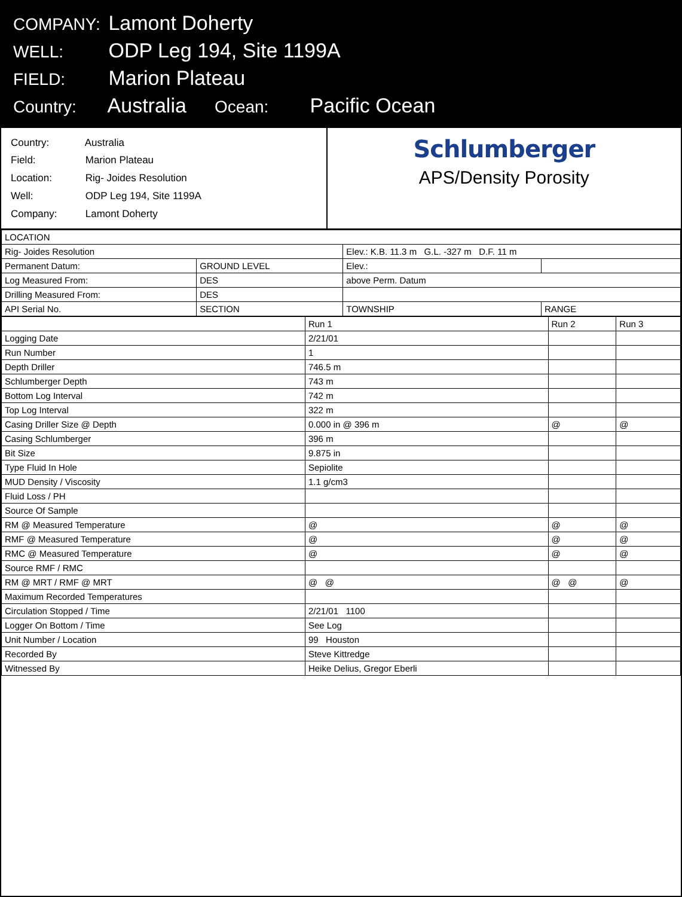COMPANY: Lamont Doherty
WELL: ODP Leg 194, Site 1199A
FIELD: Marion Plateau
Country: Australia Ocean: Pacific Ocean
Country: Australia
Field: Marion Plateau
Location: Rig- Joides Resolution
Well: ODP Leg 194, Site 1199A
Company: Lamont Doherty
Schlumberger
APS/Density Porosity
| LOCATION | | | |
| --- | --- | --- | --- |
| Rig- Joides Resolution | | Elev.: K.B. 11.3 m G.L. -327 m D.F. 11 m | |
| Permanent Datum: | GROUND LEVEL | Elev.: | |
| Log Measured From: | DES | above Perm. Datum | |
| Drilling Measured From: | DES | | |
| API Serial No. | SECTION | TOWNSHIP | RANGE |
| | Run 1 | Run 2 | Run 3 |
| --- | --- | --- | --- |
| Logging Date | 2/21/01 | | |
| Run Number | 1 | | |
| Depth Driller | 746.5 m | | |
| Schlumberger Depth | 743 m | | |
| Bottom Log Interval | 742 m | | |
| Top Log Interval | 322 m | | |
| Casing Driller Size @ Depth | 0.000 in @ 396 m | @ | @ |
| Casing Schlumberger | 396 m | | |
| Bit Size | 9.875 in | | |
| Type Fluid In Hole | Sepiolite | | |
| MUD Density / Viscosity | 1.1 g/cm3 | | |
| Fluid Loss / PH | | | |
| Source Of Sample | | | |
| RM @ Measured Temperature | @ | @ | @ |
| RMF @ Measured Temperature | @ | @ | @ |
| RMC @ Measured Temperature | @ | @ | @ |
| Source RMF / RMC | | | |
| RM @ MRT / RMF @ MRT | @ @ | @ @ | @ |
| Maximum Recorded Temperatures | | | |
| Circulation Stopped / Time | 2/21/01 1100 | | |
| Logger On Bottom / Time | See Log | | |
| Unit Number / Location | 99 Houston | | |
| Recorded By | Steve Kittredge | | |
| Witnessed By | Heike Delius, Gregor Eberli | | |